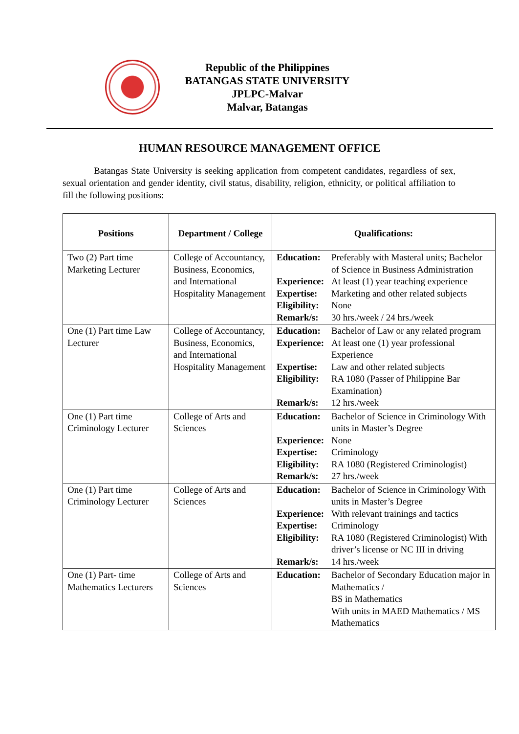Republic of the Philippines
BATANGAS STATE UNIVERSITY
JPLPC-Malvar
Malvar, Batangas
HUMAN RESOURCE MANAGEMENT OFFICE
Batangas State University is seeking application from competent candidates, regardless of sex, sexual orientation and gender identity, civil status, disability, religion, ethnicity, or political affiliation to fill the following positions:
| Positions | Department / College | Qualifications: |
| --- | --- | --- |
| Two (2) Part time Marketing Lecturer | College of Accountancy, Business, Economics, and International Hospitality Management | Education: Preferably with Masteral units; Bachelor of Science in Business Administration Experience: At least (1) year teaching experience Expertise: Marketing and other related subjects Eligibility: None Remark/s: 30 hrs./week / 24 hrs./week |
| One (1) Part time Law Lecturer | College of Accountancy, Business, Economics, and International Hospitality Management | Education: Bachelor of Law or any related program Experience: At least one (1) year professional Experience Expertise: Law and other related subjects Eligibility: RA 1080 (Passer of Philippine Bar Examination) Remark/s: 12 hrs./week |
| One (1) Part time Criminology Lecturer | College of Arts and Sciences | Education: Bachelor of Science in Criminology With units in Master’s Degree Experience: None Expertise: Criminology Eligibility: RA 1080 (Registered Criminologist) Remark/s: 27 hrs./week |
| One (1) Part time Criminology Lecturer | College of Arts and Sciences | Education: Bachelor of Science in Criminology With units in Master’s Degree Experience: With relevant trainings and tactics Expertise: Criminology Eligibility: RA 1080 (Registered Criminologist) With driver’s license or NC III in driving Remark/s: 14 hrs./week |
| One (1) Part- time Mathematics Lecturers | College of Arts and Sciences | Education: Bachelor of Secondary Education major in Mathematics / BS in Mathematics With units in MAED Mathematics / MS Mathematics |